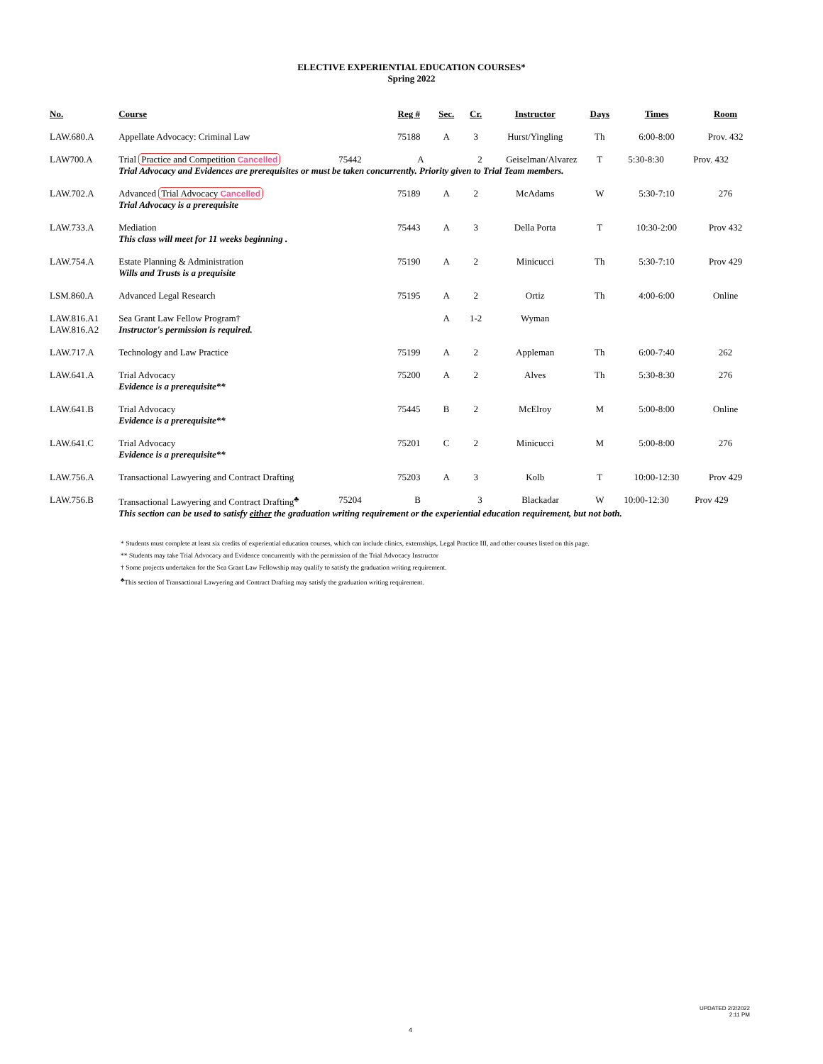ELECTIVE EXPERIENTIAL EDUCATION COURSES*
Spring 2022
| No. | Course | Reg # | Sec. | Cr. | Instructor | Days | Times | Room |
| --- | --- | --- | --- | --- | --- | --- | --- | --- |
| LAW.680.A | Appellate Advocacy: Criminal Law | 75188 | A | 3 | Hurst/Yingling | Th | 6:00-8:00 | Prov. 432 |
| LAW700.A | Trial Practice and Competition Cancelled 75442 A 2 Geiselman/Alvarez T 5:30-8:30 Prov. 432 Trial Advocacy and Evidences are prerequisites or must be taken concurrently. Priority given to Trial Team members. | | | | | | | |
| LAW.702.A | Advanced Trial Advocacy Cancelled Trial Advocacy is a prerequisite | 75189 | A | 2 | McAdams | W | 5:30-7:10 | 276 |
| LAW.733.A | Mediation This class will meet for 11 weeks beginning . | 75443 | A | 3 | Della Porta | T | 10:30-2:00 | Prov 432 |
| LAW.754.A | Estate Planning & Administration Wills and Trusts is a prequisite | 75190 | A | 2 | Minicucci | Th | 5:30-7:10 | Prov 429 |
| LSM.860.A | Advanced Legal Research | 75195 | A | 2 | Ortiz | Th | 4:00-6:00 | Online |
| LAW.816.A1 LAW.816.A2 | Sea Grant Law Fellow Program† Instructor's permission is required. | | A | 1-2 | Wyman | | | |
| LAW.717.A | Technology and Law Practice | 75199 | A | 2 | Appleman | Th | 6:00-7:40 | 262 |
| LAW.641.A | Trial Advocacy Evidence is a prerequisite** | 75200 | A | 2 | Alves | Th | 5:30-8:30 | 276 |
| LAW.641.B | Trial Advocacy Evidence is a prerequisite** | 75445 | B | 2 | McElroy | M | 5:00-8:00 | Online |
| LAW.641.C | Trial Advocacy Evidence is a prerequisite** | 75201 | C | 2 | Minicucci | M | 5:00-8:00 | 276 |
| LAW.756.A | Transactional Lawyering and Contract Drafting | 75203 | A | 3 | Kolb | T | 10:00-12:30 | Prov 429 |
| LAW.756.B | Transactional Lawyering and Contract Drafting<sup>♣</sup> 75204 B 3 Blackadar W 10:00-12:30 Prov 429 This section can be used to satisfy either the graduation writing requirement or the experiential education requirement, but not both. | | | | | | | |
* Students must complete at least six credits of experiential education courses, which can include clinics, externships, Legal Practice III, and other courses listed on this page.
** Students may take Trial Advocacy and Evidence concurrently with the permission of the Trial Advocacy Instructor
† Some projects undertaken for the Sea Grant Law Fellowship may qualify to satisfy the graduation writing requirement.
<sup>♣</sup>This section of Transactional Lawyering and Contract Drafting may satisfy the graduation writing requirement.
UPDATED 2/2/2022
2:11 PM
4